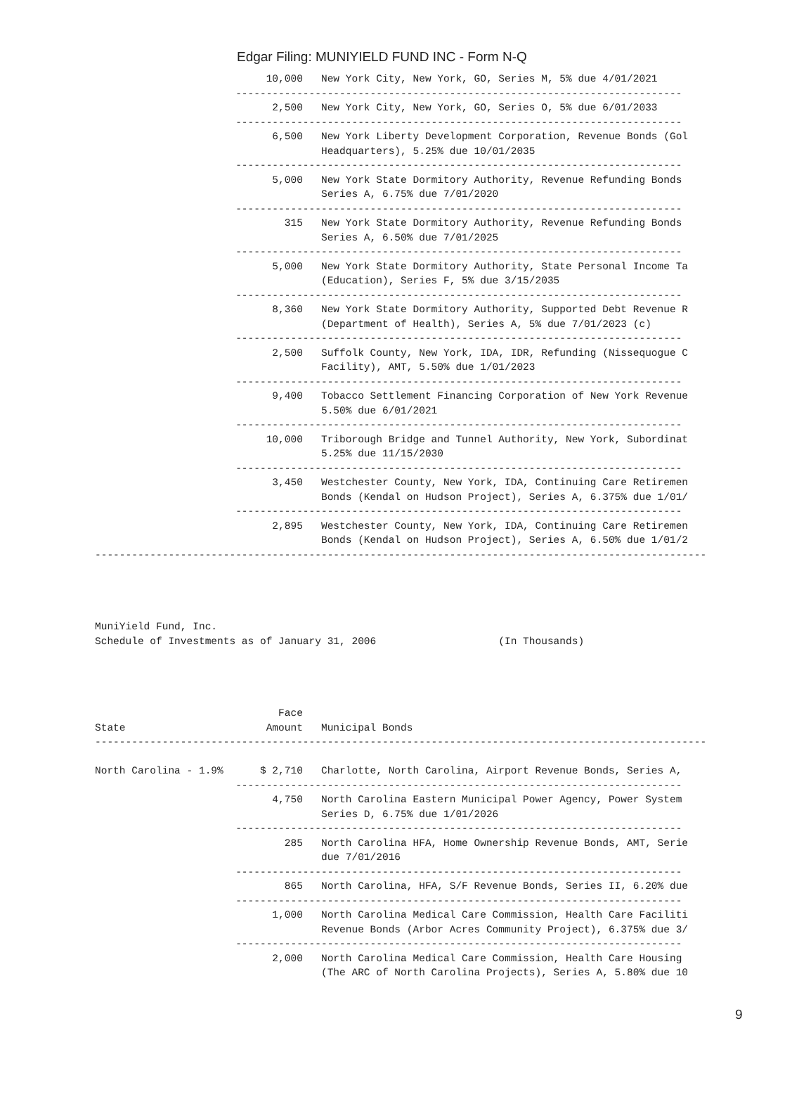Edgar Filing: MUNIYIELD FUND INC - Form N-Q
                            10,000   New York City, New York, GO, Series M, 5% due 4/01/2021
                       -------------------------------------------------------------------------
                             2,500   New York City, New York, GO, Series O, 5% due 6/01/2033
                       -------------------------------------------------------------------------
                             6,500   New York Liberty Development Corporation, Revenue Bonds (Gol
                                     Headquarters), 5.25% due 10/01/2035
                       -------------------------------------------------------------------------
                             5,000   New York State Dormitory Authority, Revenue Refunding Bonds
                                     Series A, 6.75% due 7/01/2020
                       -------------------------------------------------------------------------
                               315   New York State Dormitory Authority, Revenue Refunding Bonds
                                     Series A, 6.50% due 7/01/2025
                       -------------------------------------------------------------------------
                             5,000   New York State Dormitory Authority, State Personal Income Ta
                                     (Education), Series F, 5% due 3/15/2035
                       -------------------------------------------------------------------------
                             8,360   New York State Dormitory Authority, Supported Debt Revenue R
                                     (Department of Health), Series A, 5% due 7/01/2023 (c)
                       -------------------------------------------------------------------------
                             2,500   Suffolk County, New York, IDA, IDR, Refunding (Nissequogue C
                                     Facility), AMT, 5.50% due 1/01/2023
                       -------------------------------------------------------------------------
                             9,400   Tobacco Settlement Financing Corporation of New York Revenue
                                     5.50% due 6/01/2021
                       -------------------------------------------------------------------------
                            10,000   Triborough Bridge and Tunnel Authority, New York, Subordinat
                                     5.25% due 11/15/2030
                       -------------------------------------------------------------------------
                             3,450   Westchester County, New York, IDA, Continuing Care Retiremen
                                     Bonds (Kendal on Hudson Project), Series A, 6.375% due 1/01/
                       -------------------------------------------------------------------------
                             2,895   Westchester County, New York, IDA, Continuing Care Retiremen
                                     Bonds (Kendal on Hudson Project), Series A, 6.50% due 1/01/2
----------------------------------------------------------------------------------------------------




MuniYield Fund, Inc.
Schedule of Investments as of January 31, 2006                    (In Thousands)




                              Face
State                       Amount   Municipal Bonds
----------------------------------------------------------------------------------------------------

North Carolina - 1.9%      $ 2,710   Charlotte, North Carolina, Airport Revenue Bonds, Series A,
                       -------------------------------------------------------------------------
                             4,750   North Carolina Eastern Municipal Power Agency, Power System
                                     Series D, 6.75% due 1/01/2026
                       -------------------------------------------------------------------------
                               285   North Carolina HFA, Home Ownership Revenue Bonds, AMT, Serie
                                     due 7/01/2016
                       -------------------------------------------------------------------------
                               865   North Carolina, HFA, S/F Revenue Bonds, Series II, 6.20% due
                       -------------------------------------------------------------------------
                             1,000   North Carolina Medical Care Commission, Health Care Faciliti
                                     Revenue Bonds (Arbor Acres Community Project), 6.375% due 3/
                       -------------------------------------------------------------------------
                             2,000   North Carolina Medical Care Commission, Health Care Housing
                                     (The ARC of North Carolina Projects), Series A, 5.80% due 10
9